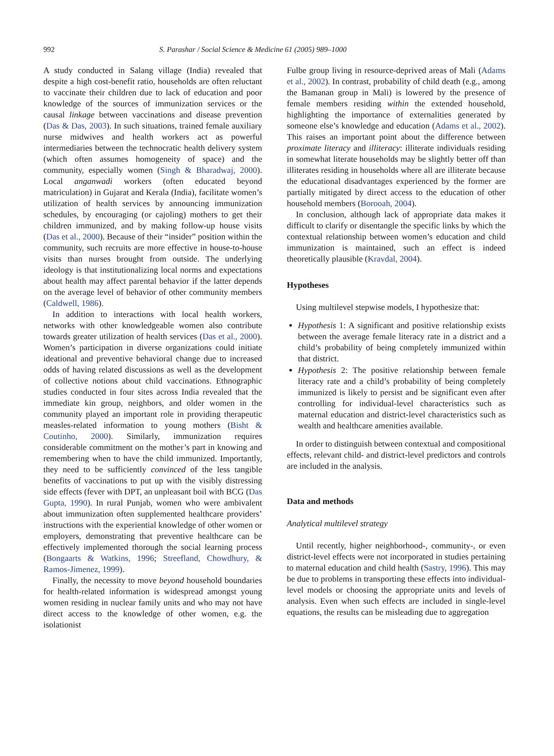992 S. Parashar / Social Science & Medicine 61 (2005) 989–1000
A study conducted in Salang village (India) revealed that despite a high cost-benefit ratio, households are often reluctant to vaccinate their children due to lack of education and poor knowledge of the sources of immunization services or the causal linkage between vaccinations and disease prevention (Das & Das, 2003). In such situations, trained female auxiliary nurse midwives and health workers act as powerful intermediaries between the technocratic health delivery system (which often assumes homogeneity of space) and the community, especially women (Singh & Bharadwaj, 2000). Local anganwadi workers (often educated beyond matriculation) in Gujarat and Kerala (India), facilitate women’s utilization of health services by announcing immunization schedules, by encouraging (or cajoling) mothers to get their children immunized, and by making follow-up house visits (Das et al., 2000). Because of their “insider” position within the community, such recruits are more effective in house-to-house visits than nurses brought from outside. The underlying ideology is that institutionalizing local norms and expectations about health may affect parental behavior if the latter depends on the average level of behavior of other community members (Caldwell, 1986).
In addition to interactions with local health workers, networks with other knowledgeable women also contribute towards greater utilization of health services (Das et al., 2000). Women’s participation in diverse organizations could initiate ideational and preventive behavioral change due to increased odds of having related discussions as well as the development of collective notions about child vaccinations. Ethnographic studies conducted in four sites across India revealed that the immediate kin group, neighbors, and older women in the community played an important role in providing therapeutic measles-related information to young mothers (Bisht & Coutinho, 2000). Similarly, immunization requires considerable commitment on the mother’s part in knowing and remembering when to have the child immunized. Importantly, they need to be sufficiently convinced of the less tangible benefits of vaccinations to put up with the visibly distressing side effects (fever with DPT, an unpleasant boil with BCG (Das Gupta, 1990). In rural Punjab, women who were ambivalent about immunization often supplemented healthcare providers’ instructions with the experiential knowledge of other women or employers, demonstrating that preventive healthcare can be effectively implemented thorough the social learning process (Bongaarts & Watkins, 1996; Streefland, Chowdhury, & Ramos-Jimenez, 1999).
Finally, the necessity to move beyond household boundaries for health-related information is widespread amongst young women residing in nuclear family units and who may not have direct access to the knowledge of other women, e.g. the isolationist
Fulbe group living in resource-deprived areas of Mali (Adams et al., 2002). In contrast, probability of child death (e.g., among the Bamanan group in Mali) is lowered by the presence of female members residing within the extended household, highlighting the importance of externalities generated by someone else’s knowledge and education (Adams et al., 2002). This raises an important point about the difference between proximate literacy and illiteracy: illiterate individuals residing in somewhat literate households may be slightly better off than illiterates residing in households where all are illiterate because the educational disadvantages experienced by the former are partially mitigated by direct access to the education of other household members (Borooah, 2004).
In conclusion, although lack of appropriate data makes it difficult to clarify or disentangle the specific links by which the contextual relationship between women’s education and child immunization is maintained, such an effect is indeed theoretically plausible (Kravdal, 2004).
Hypotheses
Using multilevel stepwise models, I hypothesize that:
Hypothesis 1: A significant and positive relationship exists between the average female literacy rate in a district and a child’s probability of being completely immunized within that district.
Hypothesis 2: The positive relationship between female literacy rate and a child’s probability of being completely immunized is likely to persist and be significant even after controlling for individual-level characteristics such as maternal education and district-level characteristics such as wealth and healthcare amenities available.
In order to distinguish between contextual and compositional effects, relevant child- and district-level predictors and controls are included in the analysis.
Data and methods
Analytical multilevel strategy
Until recently, higher neighborhood-, community-, or even district-level effects were not incorporated in studies pertaining to maternal education and child health (Sastry, 1996). This may be due to problems in transporting these effects into individual-level models or choosing the appropriate units and levels of analysis. Even when such effects are included in single-level equations, the results can be misleading due to aggregation